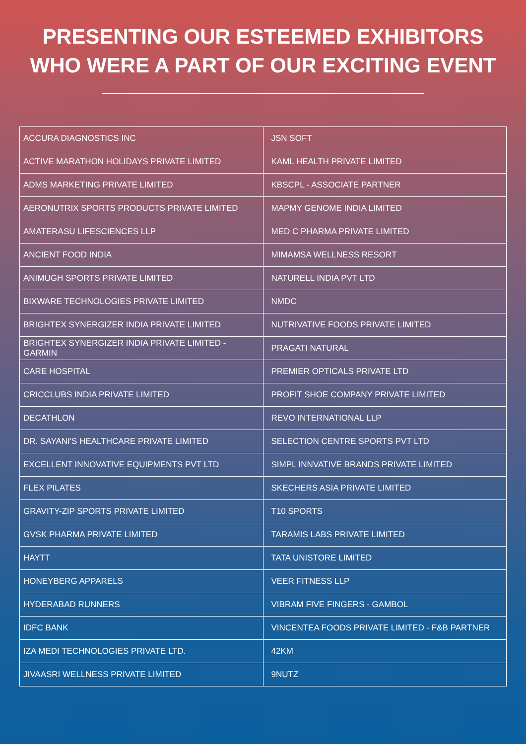PRESENTING OUR ESTEEMED EXHIBITORS
WHO WERE A PART OF OUR EXCITING EVENT
| ACCURA DIAGNOSTICS INC | JSN SOFT |
| ACTIVE MARATHON HOLIDAYS PRIVATE LIMITED | KAML HEALTH PRIVATE LIMITED |
| ADMS MARKETING PRIVATE LIMITED | KBSCPL - ASSOCIATE PARTNER |
| AERONUTRIX SPORTS PRODUCTS PRIVATE LIMITED | MAPMY GENOME INDIA LIMITED |
| AMATERASU LIFESCIENCES LLP | MED C PHARMA PRIVATE LIMITED |
| ANCIENT FOOD INDIA | MIMAMSA WELLNESS RESORT |
| ANIMUGH SPORTS PRIVATE LIMITED | NATURELL INDIA PVT LTD |
| BIXWARE TECHNOLOGIES PRIVATE LIMITED | NMDC |
| BRIGHTEX SYNERGIZER INDIA PRIVATE LIMITED | NUTRIVATIVE FOODS PRIVATE LIMITED |
| BRIGHTEX SYNERGIZER INDIA PRIVATE LIMITED - GARMIN | PRAGATI NATURAL |
| CARE HOSPITAL | PREMIER OPTICALS PRIVATE LTD |
| CRICCLUBS INDIA PRIVATE LIMITED | PROFIT SHOE COMPANY PRIVATE LIMITED |
| DECATHLON | REVO INTERNATIONAL LLP |
| DR. SAYANI'S HEALTHCARE PRIVATE LIMITED | SELECTION CENTRE SPORTS PVT LTD |
| EXCELLENT INNOVATIVE EQUIPMENTS PVT LTD | SIMPL INNVATIVE BRANDS PRIVATE LIMITED |
| FLEX PILATES | SKECHERS ASIA PRIVATE LIMITED |
| GRAVITY-ZIP SPORTS PRIVATE LIMITED | T10 SPORTS |
| GVSK PHARMA PRIVATE LIMITED | TARAMIS LABS PRIVATE LIMITED |
| HAYTT | TATA UNISTORE LIMITED |
| HONEYBERG APPARELS | VEER FITNESS LLP |
| HYDERABAD RUNNERS | VIBRAM FIVE FINGERS - GAMBOL |
| IDFC BANK | VINCENTEA FOODS PRIVATE LIMITED - F&B PARTNER |
| IZA MEDI TECHNOLOGIES PRIVATE LTD. | 42KM |
| JIVAASRI WELLNESS PRIVATE LIMITED | 9NUTZ |